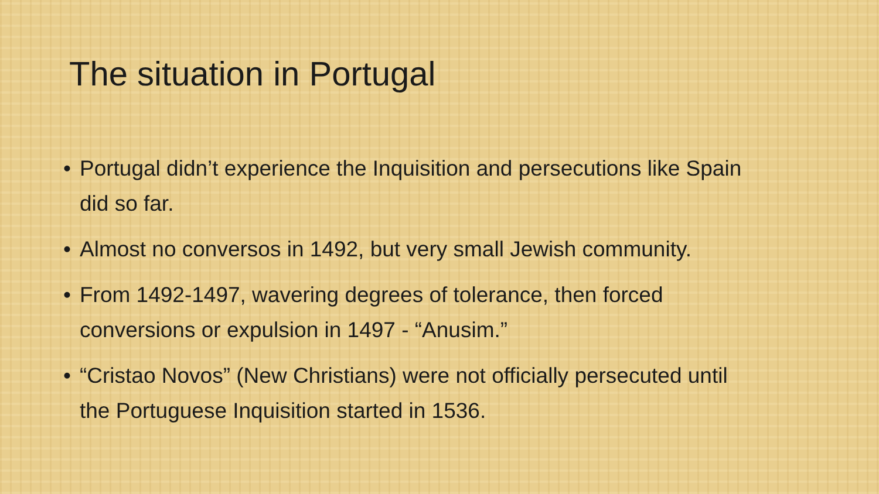The situation in Portugal
• Portugal didn’t experience the Inquisition and persecutions like Spain did so far.
• Almost no conversos in 1492, but very small Jewish community.
• From 1492-1497, wavering degrees of tolerance, then forced conversions or expulsion in 1497 - “Anusim.”
• “Cristao Novos” (New Christians) were not officially persecuted until the Portuguese Inquisition started in 1536.